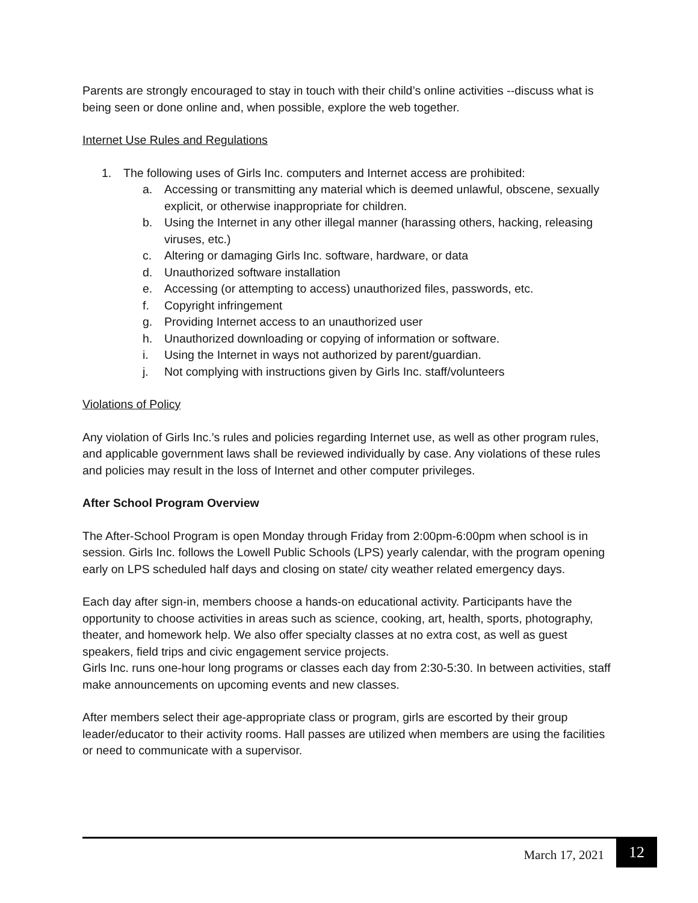Parents are strongly encouraged to stay in touch with their child’s online activities --discuss what is being seen or done online and, when possible, explore the web together.
Internet Use Rules and Regulations
1. The following uses of Girls Inc. computers and Internet access are prohibited:
a. Accessing or transmitting any material which is deemed unlawful, obscene, sexually explicit, or otherwise inappropriate for children.
b. Using the Internet in any other illegal manner (harassing others, hacking, releasing viruses, etc.)
c. Altering or damaging Girls Inc. software, hardware, or data
d. Unauthorized software installation
e. Accessing (or attempting to access) unauthorized files, passwords, etc.
f. Copyright infringement
g. Providing Internet access to an unauthorized user
h. Unauthorized downloading or copying of information or software.
i. Using the Internet in ways not authorized by parent/guardian.
j. Not complying with instructions given by Girls Inc. staff/volunteers
Violations of Policy
Any violation of Girls Inc.’s rules and policies regarding Internet use, as well as other program rules, and applicable government laws shall be reviewed individually by case. Any violations of these rules and policies may result in the loss of Internet and other computer privileges.
After School Program Overview
The After-School Program is open Monday through Friday from 2:00pm-6:00pm when school is in session. Girls Inc. follows the Lowell Public Schools (LPS) yearly calendar, with the program opening early on LPS scheduled half days and closing on state/ city weather related emergency days.
Each day after sign-in, members choose a hands-on educational activity. Participants have the opportunity to choose activities in areas such as science, cooking, art, health, sports, photography, theater, and homework help. We also offer specialty classes at no extra cost, as well as guest speakers, field trips and civic engagement service projects.
Girls Inc. runs one-hour long programs or classes each day from 2:30-5:30. In between activities, staff make announcements on upcoming events and new classes.
After members select their age-appropriate class or program, girls are escorted by their group leader/educator to their activity rooms. Hall passes are utilized when members are using the facilities or need to communicate with a supervisor.
March 17, 2021 12